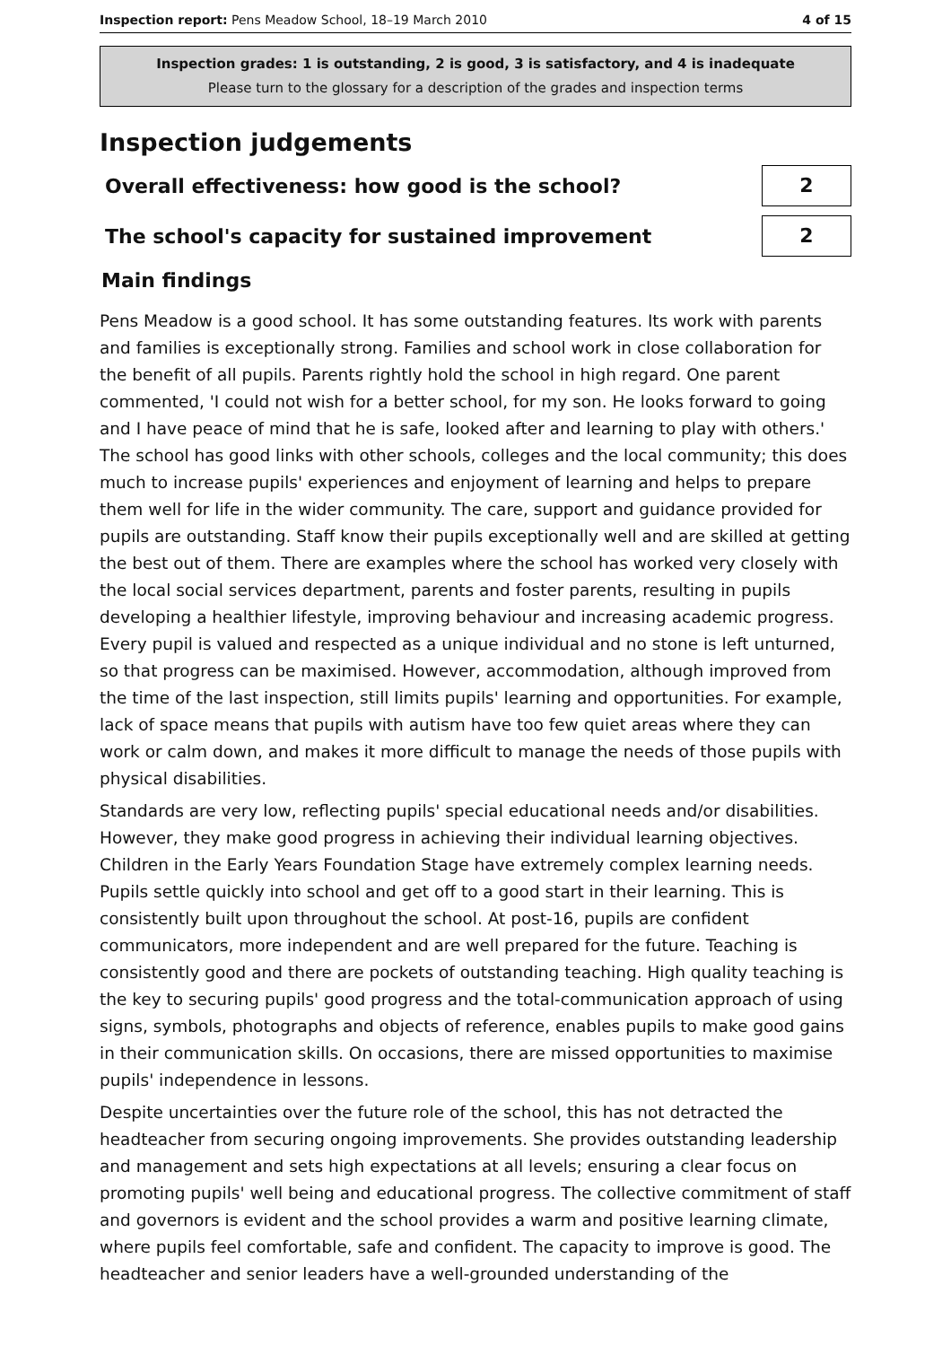Inspection report: Pens Meadow School, 18–19 March 2010
4 of 15
Inspection grades: 1 is outstanding, 2 is good, 3 is satisfactory, and 4 is inadequate
Please turn to the glossary for a description of the grades and inspection terms
Inspection judgements
Overall effectiveness: how good is the school?
2
The school's capacity for sustained improvement
2
Main findings
Pens Meadow is a good school. It has some outstanding features. Its work with parents and families is exceptionally strong. Families and school work in close collaboration for the benefit of all pupils. Parents rightly hold the school in high regard. One parent commented, 'I could not wish for a better school, for my son. He looks forward to going and I have peace of mind that he is safe, looked after and learning to play with others.' The school has good links with other schools, colleges and the local community; this does much to increase pupils' experiences and enjoyment of learning and helps to prepare them well for life in the wider community. The care, support and guidance provided for pupils are outstanding. Staff know their pupils exceptionally well and are skilled at getting the best out of them. There are examples where the school has worked very closely with the local social services department, parents and foster parents, resulting in pupils developing a healthier lifestyle, improving behaviour and increasing academic progress. Every pupil is valued and respected as a unique individual and no stone is left unturned, so that progress can be maximised. However, accommodation, although improved from the time of the last inspection, still limits pupils' learning and opportunities. For example, lack of space means that pupils with autism have too few quiet areas where they can work or calm down, and makes it more difficult to manage the needs of those pupils with physical disabilities.
Standards are very low, reflecting pupils' special educational needs and/or disabilities. However, they make good progress in achieving their individual learning objectives. Children in the Early Years Foundation Stage have extremely complex learning needs. Pupils settle quickly into school and get off to a good start in their learning. This is consistently built upon throughout the school. At post-16, pupils are confident communicators, more independent and are well prepared for the future. Teaching is consistently good and there are pockets of outstanding teaching. High quality teaching is the key to securing pupils' good progress and the total-communication approach of using signs, symbols, photographs and objects of reference, enables pupils to make good gains in their communication skills. On occasions, there are missed opportunities to maximise pupils' independence in lessons.
Despite uncertainties over the future role of the school, this has not detracted the headteacher from securing ongoing improvements. She provides outstanding leadership and management and sets high expectations at all levels; ensuring a clear focus on promoting pupils' well being and educational progress. The collective commitment of staff and governors is evident and the school provides a warm and positive learning climate, where pupils feel comfortable, safe and confident. The capacity to improve is good. The headteacher and senior leaders have a well-grounded understanding of the